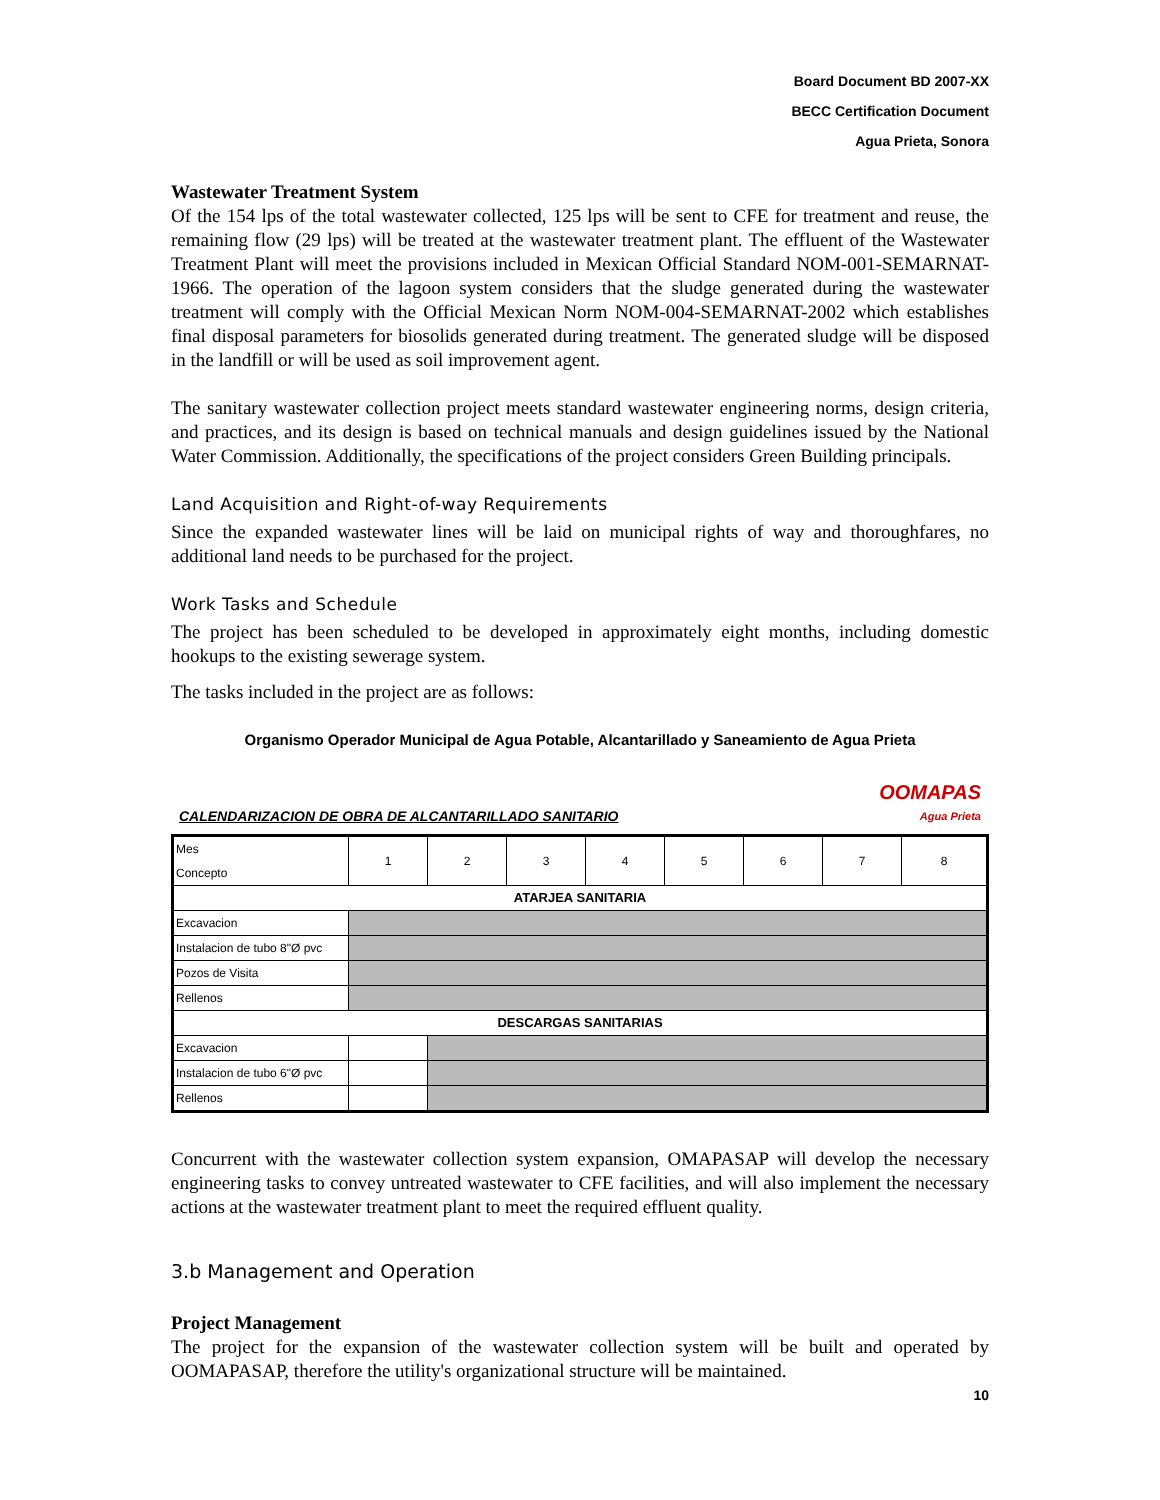Board Document BD 2007-XX
BECC Certification Document
Agua Prieta, Sonora
Wastewater Treatment System
Of the 154 lps of the total wastewater collected, 125 lps will be sent to CFE for treatment and reuse, the remaining flow (29 lps) will be treated at the wastewater treatment plant. The effluent of the Wastewater Treatment Plant will meet the provisions included in Mexican Official Standard NOM-001-SEMARNAT-1966. The operation of the lagoon system considers that the sludge generated during the wastewater treatment will comply with the Official Mexican Norm NOM-004-SEMARNAT-2002 which establishes final disposal parameters for biosolids generated during treatment. The generated sludge will be disposed in the landfill or will be used as soil improvement agent.
The sanitary wastewater collection project meets standard wastewater engineering norms, design criteria, and practices, and its design is based on technical manuals and design guidelines issued by the National Water Commission. Additionally, the specifications of the project considers Green Building principals.
Land Acquisition and Right-of-way Requirements
Since the expanded wastewater lines will be laid on municipal rights of way and thoroughfares, no additional land needs to be purchased for the project.
Work Tasks and Schedule
The project has been scheduled to be developed in approximately eight months, including domestic hookups to the existing sewerage system.
The tasks included in the project are as follows:
Organismo Operador Municipal de Agua Potable, Alcantarillado y Saneamiento de Agua Prieta
CALENDARIZACION DE OBRA DE ALCANTARILLADO SANITARIO OOMAPAS
Agua Prieta
| Mes Concepto | 1 | 2 | 3 | 4 | 5 | 6 | 7 | 8 |
| --- | --- | --- | --- | --- | --- | --- | --- | --- |
| ATARJEA SANITARIA | | | | | | | | |
| Excavacion | | | | | | | | |
| Instalacion de tubo 8"Ø pvc | | | | | | | | |
| Pozos de Visita | | | | | | | | |
| Rellenos | | | | | | | | |
| DESCARGAS SANITARIAS | | | | | | | | |
| Excavacion | | | | | | | | |
| Instalacion de tubo 6"Ø pvc | | | | | | | | |
| Rellenos | | | | | | | | |
Concurrent with the wastewater collection system expansion, OMAPASAP will develop the necessary engineering tasks to convey untreated wastewater to CFE facilities, and will also implement the necessary actions at the wastewater treatment plant to meet the required effluent quality.
3.b Management and Operation
Project Management
The project for the expansion of the wastewater collection system will be built and operated by OOMAPASAP, therefore the utility's organizational structure will be maintained.
10